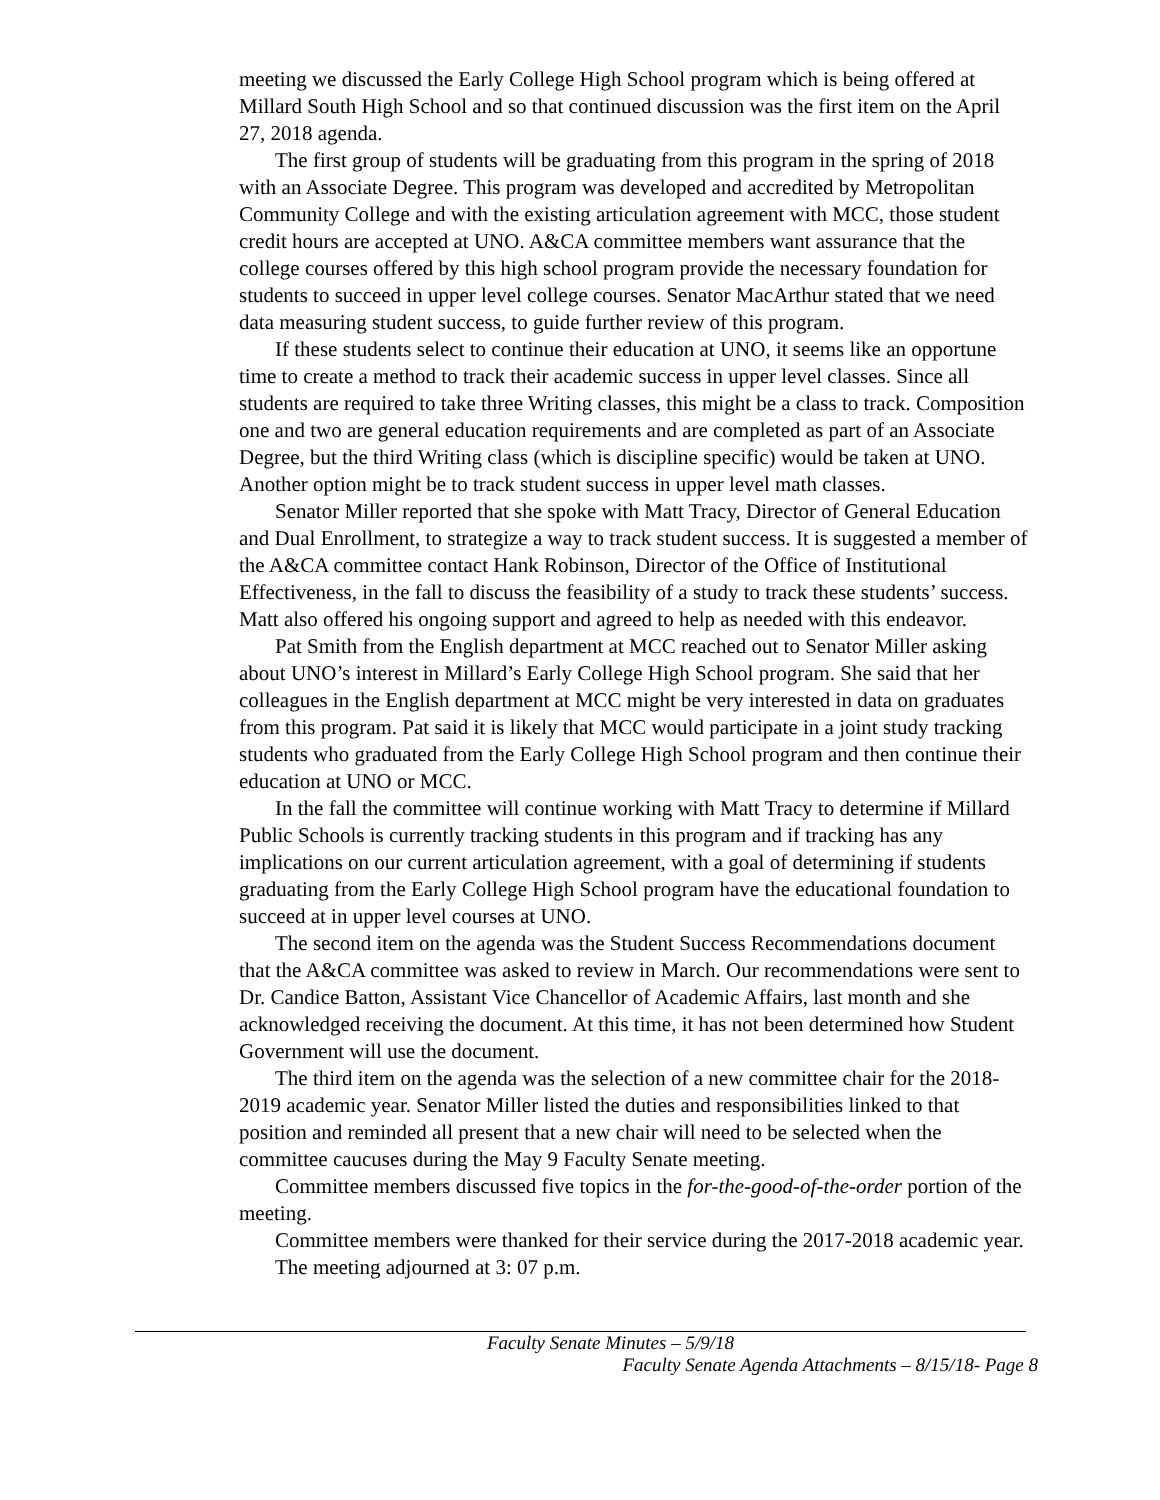meeting we discussed the Early College High School program which is being offered at Millard South High School and so that continued discussion was the first item on the April 27, 2018 agenda.
The first group of students will be graduating from this program in the spring of 2018 with an Associate Degree. This program was developed and accredited by Metropolitan Community College and with the existing articulation agreement with MCC, those student credit hours are accepted at UNO. A&CA committee members want assurance that the college courses offered by this high school program provide the necessary foundation for students to succeed in upper level college courses. Senator MacArthur stated that we need data measuring student success, to guide further review of this program.
If these students select to continue their education at UNO, it seems like an opportune time to create a method to track their academic success in upper level classes. Since all students are required to take three Writing classes, this might be a class to track. Composition one and two are general education requirements and are completed as part of an Associate Degree, but the third Writing class (which is discipline specific) would be taken at UNO. Another option might be to track student success in upper level math classes.
Senator Miller reported that she spoke with Matt Tracy, Director of General Education and Dual Enrollment, to strategize a way to track student success. It is suggested a member of the A&CA committee contact Hank Robinson, Director of the Office of Institutional Effectiveness, in the fall to discuss the feasibility of a study to track these students’ success. Matt also offered his ongoing support and agreed to help as needed with this endeavor.
Pat Smith from the English department at MCC reached out to Senator Miller asking about UNO’s interest in Millard’s Early College High School program. She said that her colleagues in the English department at MCC might be very interested in data on graduates from this program. Pat said it is likely that MCC would participate in a joint study tracking students who graduated from the Early College High School program and then continue their education at UNO or MCC.
In the fall the committee will continue working with Matt Tracy to determine if Millard Public Schools is currently tracking students in this program and if tracking has any implications on our current articulation agreement, with a goal of determining if students graduating from the Early College High School program have the educational foundation to succeed at in upper level courses at UNO.
The second item on the agenda was the Student Success Recommendations document that the A&CA committee was asked to review in March. Our recommendations were sent to Dr. Candice Batton, Assistant Vice Chancellor of Academic Affairs, last month and she acknowledged receiving the document. At this time, it has not been determined how Student Government will use the document.
The third item on the agenda was the selection of a new committee chair for the 2018-2019 academic year. Senator Miller listed the duties and responsibilities linked to that position and reminded all present that a new chair will need to be selected when the committee caucuses during the May 9 Faculty Senate meeting.
Committee members discussed five topics in the for-the-good-of-the-order portion of the meeting.
Committee members were thanked for their service during the 2017-2018 academic year.
The meeting adjourned at 3: 07 p.m.
Faculty Senate Minutes – 5/9/18
Faculty Senate Agenda Attachments – 8/15/18- Page 8